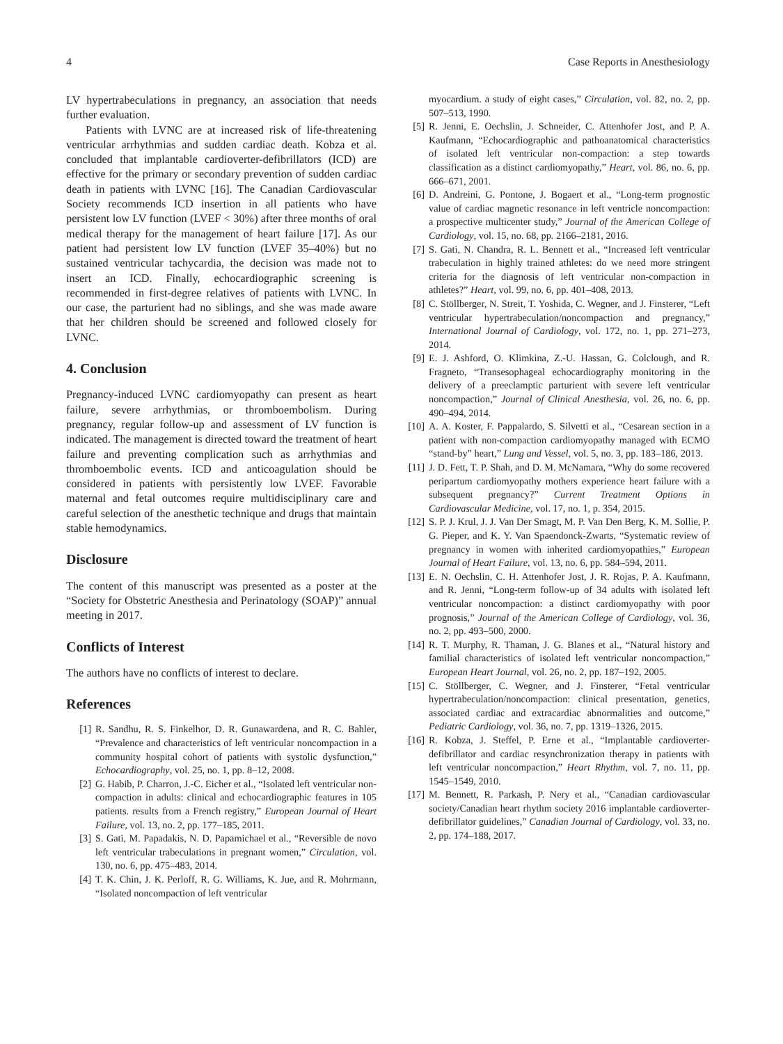4 Case Reports in Anesthesiology
LV hypertrabeculations in pregnancy, an association that needs further evaluation.
Patients with LVNC are at increased risk of life-threatening ventricular arrhythmias and sudden cardiac death. Kobza et al. concluded that implantable cardioverter-defibrillators (ICD) are effective for the primary or secondary prevention of sudden cardiac death in patients with LVNC [16]. The Canadian Cardiovascular Society recommends ICD insertion in all patients who have persistent low LV function (LVEF < 30%) after three months of oral medical therapy for the management of heart failure [17]. As our patient had persistent low LV function (LVEF 35–40%) but no sustained ventricular tachycardia, the decision was made not to insert an ICD. Finally, echocardiographic screening is recommended in first-degree relatives of patients with LVNC. In our case, the parturient had no siblings, and she was made aware that her children should be screened and followed closely for LVNC.
4. Conclusion
Pregnancy-induced LVNC cardiomyopathy can present as heart failure, severe arrhythmias, or thromboembolism. During pregnancy, regular follow-up and assessment of LV function is indicated. The management is directed toward the treatment of heart failure and preventing complication such as arrhythmias and thromboembolic events. ICD and anticoagulation should be considered in patients with persistently low LVEF. Favorable maternal and fetal outcomes require multidisciplinary care and careful selection of the anesthetic technique and drugs that maintain stable hemodynamics.
Disclosure
The content of this manuscript was presented as a poster at the “Society for Obstetric Anesthesia and Perinatology (SOAP)” annual meeting in 2017.
Conflicts of Interest
The authors have no conflicts of interest to declare.
References
[1] R. Sandhu, R. S. Finkelhor, D. R. Gunawardena, and R. C. Bahler, “Prevalence and characteristics of left ventricular noncompaction in a community hospital cohort of patients with systolic dysfunction,” Echocardiography, vol. 25, no. 1, pp. 8–12, 2008.
[2] G. Habib, P. Charron, J.-C. Eicher et al., “Isolated left ventricular non-compaction in adults: clinical and echocardiographic features in 105 patients. results from a French registry,” European Journal of Heart Failure, vol. 13, no. 2, pp. 177–185, 2011.
[3] S. Gati, M. Papadakis, N. D. Papamichael et al., “Reversible de novo left ventricular trabeculations in pregnant women,” Circulation, vol. 130, no. 6, pp. 475–483, 2014.
[4] T. K. Chin, J. K. Perloff, R. G. Williams, K. Jue, and R. Mohrmann, “Isolated noncompaction of left ventricular
myocardium. a study of eight cases,” Circulation, vol. 82, no. 2, pp. 507–513, 1990.
[5] R. Jenni, E. Oechslin, J. Schneider, C. Attenhofer Jost, and P. A. Kaufmann, “Echocardiographic and pathoanatomical characteristics of isolated left ventricular non-compaction: a step towards classification as a distinct cardiomyopathy,” Heart, vol. 86, no. 6, pp. 666–671, 2001.
[6] D. Andreini, G. Pontone, J. Bogaert et al., “Long-term prognostic value of cardiac magnetic resonance in left ventricle noncompaction: a prospective multicenter study,” Journal of the American College of Cardiology, vol. 15, no. 68, pp. 2166–2181, 2016.
[7] S. Gati, N. Chandra, R. L. Bennett et al., “Increased left ventricular trabeculation in highly trained athletes: do we need more stringent criteria for the diagnosis of left ventricular non-compaction in athletes?” Heart, vol. 99, no. 6, pp. 401–408, 2013.
[8] C. Stöllberger, N. Streit, T. Yoshida, C. Wegner, and J. Finsterer, “Left ventricular hypertrabeculation/noncompaction and pregnancy,” International Journal of Cardiology, vol. 172, no. 1, pp. 271–273, 2014.
[9] E. J. Ashford, O. Klimkina, Z.-U. Hassan, G. Colclough, and R. Fragneto, “Transesophageal echocardiography monitoring in the delivery of a preeclamptic parturient with severe left ventricular noncompaction,” Journal of Clinical Anesthesia, vol. 26, no. 6, pp. 490–494, 2014.
[10] A. A. Koster, F. Pappalardo, S. Silvetti et al., “Cesarean section in a patient with non-compaction cardiomyopathy managed with ECMO “stand-by” heart,” Lung and Vessel, vol. 5, no. 3, pp. 183–186, 2013.
[11] J. D. Fett, T. P. Shah, and D. M. McNamara, “Why do some recovered peripartum cardiomyopathy mothers experience heart failure with a subsequent pregnancy?” Current Treatment Options in Cardiovascular Medicine, vol. 17, no. 1, p. 354, 2015.
[12] S. P. J. Krul, J. J. Van Der Smagt, M. P. Van Den Berg, K. M. Sollie, P. G. Pieper, and K. Y. Van Spaendonck-Zwarts, “Systematic review of pregnancy in women with inherited cardiomyopathies,” European Journal of Heart Failure, vol. 13, no. 6, pp. 584–594, 2011.
[13] E. N. Oechslin, C. H. Attenhofer Jost, J. R. Rojas, P. A. Kaufmann, and R. Jenni, “Long-term follow-up of 34 adults with isolated left ventricular noncompaction: a distinct cardiomyopathy with poor prognosis,” Journal of the American College of Cardiology, vol. 36, no. 2, pp. 493–500, 2000.
[14] R. T. Murphy, R. Thaman, J. G. Blanes et al., “Natural history and familial characteristics of isolated left ventricular noncompaction,” European Heart Journal, vol. 26, no. 2, pp. 187–192, 2005.
[15] C. Stöllberger, C. Wegner, and J. Finsterer, “Fetal ventricular hypertrabeculation/noncompaction: clinical presentation, genetics, associated cardiac and extracardiac abnormalities and outcome,” Pediatric Cardiology, vol. 36, no. 7, pp. 1319–1326, 2015.
[16] R. Kobza, J. Steffel, P. Erne et al., “Implantable cardioverter-defibrillator and cardiac resynchronization therapy in patients with left ventricular noncompaction,” Heart Rhythm, vol. 7, no. 11, pp. 1545–1549, 2010.
[17] M. Bennett, R. Parkash, P. Nery et al., “Canadian cardiovascular society/Canadian heart rhythm society 2016 implantable cardioverter-defibrillator guidelines,” Canadian Journal of Cardiology, vol. 33, no. 2, pp. 174–188, 2017.